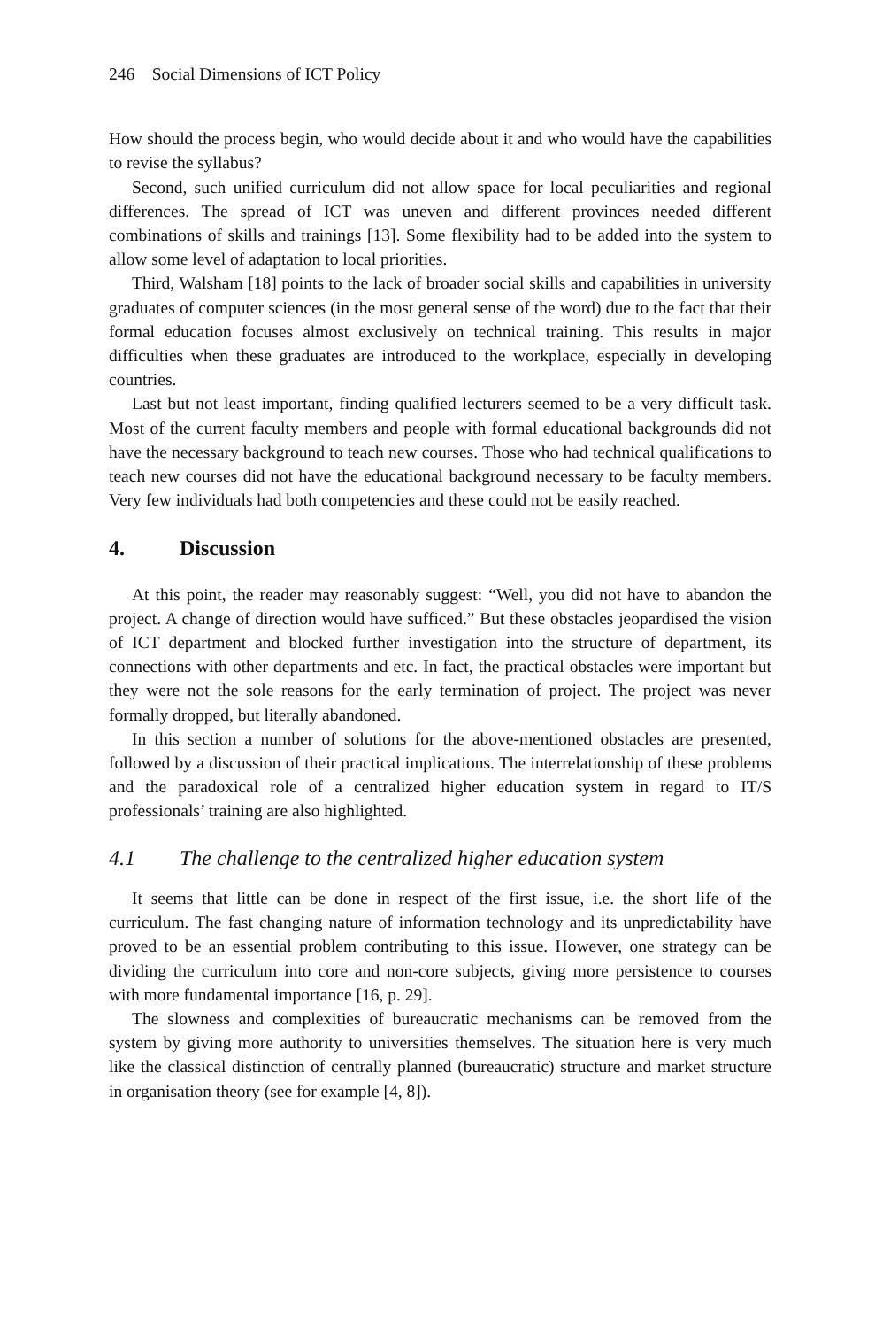246 Social Dimensions of ICT Policy
How should the process begin, who would decide about it and who would have the capabilities to revise the syllabus?
Second, such unified curriculum did not allow space for local peculiarities and regional differences. The spread of ICT was uneven and different provinces needed different combinations of skills and trainings [13]. Some flexibility had to be added into the system to allow some level of adaptation to local priorities.
Third, Walsham [18] points to the lack of broader social skills and capabilities in university graduates of computer sciences (in the most general sense of the word) due to the fact that their formal education focuses almost exclusively on technical training. This results in major difficulties when these graduates are introduced to the workplace, especially in developing countries.
Last but not least important, finding qualified lecturers seemed to be a very difficult task. Most of the current faculty members and people with formal educational backgrounds did not have the necessary background to teach new courses. Those who had technical qualifications to teach new courses did not have the educational background necessary to be faculty members. Very few individuals had both competencies and these could not be easily reached.
4. Discussion
At this point, the reader may reasonably suggest: “Well, you did not have to abandon the project. A change of direction would have sufficed.” But these obstacles jeopardised the vision of ICT department and blocked further investigation into the structure of department, its connections with other departments and etc. In fact, the practical obstacles were important but they were not the sole reasons for the early termination of project. The project was never formally dropped, but literally abandoned.
In this section a number of solutions for the above-mentioned obstacles are presented, followed by a discussion of their practical implications. The interrelationship of these problems and the paradoxical role of a centralized higher education system in regard to IT/S professionals’ training are also highlighted.
4.1 The challenge to the centralized higher education system
It seems that little can be done in respect of the first issue, i.e. the short life of the curriculum. The fast changing nature of information technology and its unpredictability have proved to be an essential problem contributing to this issue. However, one strategy can be dividing the curriculum into core and non-core subjects, giving more persistence to courses with more fundamental importance [16, p. 29].
The slowness and complexities of bureaucratic mechanisms can be removed from the system by giving more authority to universities themselves. The situation here is very much like the classical distinction of centrally planned (bureaucratic) structure and market structure in organisation theory (see for example [4, 8]).